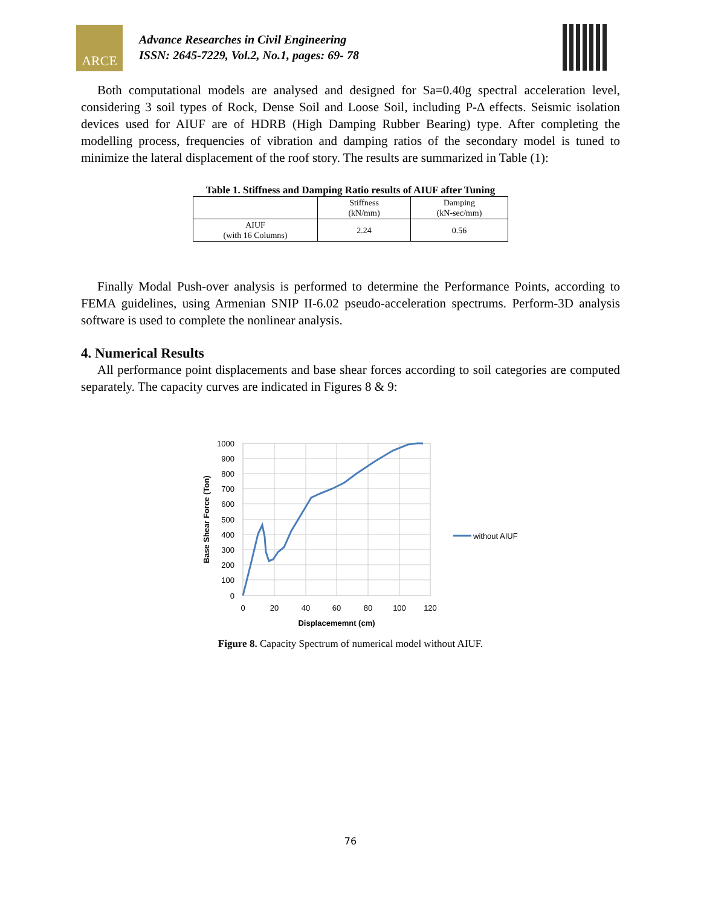ARCE
Advance Researches in Civil Engineering
ISSN: 2645-7229, Vol.2, No.1, pages: 69- 78
Both computational models are analysed and designed for Sa=0.40g spectral acceleration level, considering 3 soil types of Rock, Dense Soil and Loose Soil, including P-Δ effects. Seismic isolation devices used for AIUF are of HDRB (High Damping Rubber Bearing) type. After completing the modelling process, frequencies of vibration and damping ratios of the secondary model is tuned to minimize the lateral displacement of the roof story. The results are summarized in Table (1):
Table 1. Stiffness and Damping Ratio results of AIUF after Tuning
| | Stiffness (kN/mm) | Damping (kN-sec/mm) |
| --- | --- | --- |
| AIUF (with 16 Columns) | 2.24 | 0.56 |
Finally Modal Push-over analysis is performed to determine the Performance Points, according to FEMA guidelines, using Armenian SNIP II-6.02 pseudo-acceleration spectrums. Perform-3D analysis software is used to complete the nonlinear analysis.
4. Numerical Results
All performance point displacements and base shear forces according to soil categories are computed separately. The capacity curves are indicated in Figures 8 & 9:
1000
900
800
700
600
500
400
300
200
100
0
0
20
40
60
80
100
120
Displacememnt (cm)
Base Shear Force (Ton)
without AIUF
Figure 8. Capacity Spectrum of numerical model without AIUF.
76